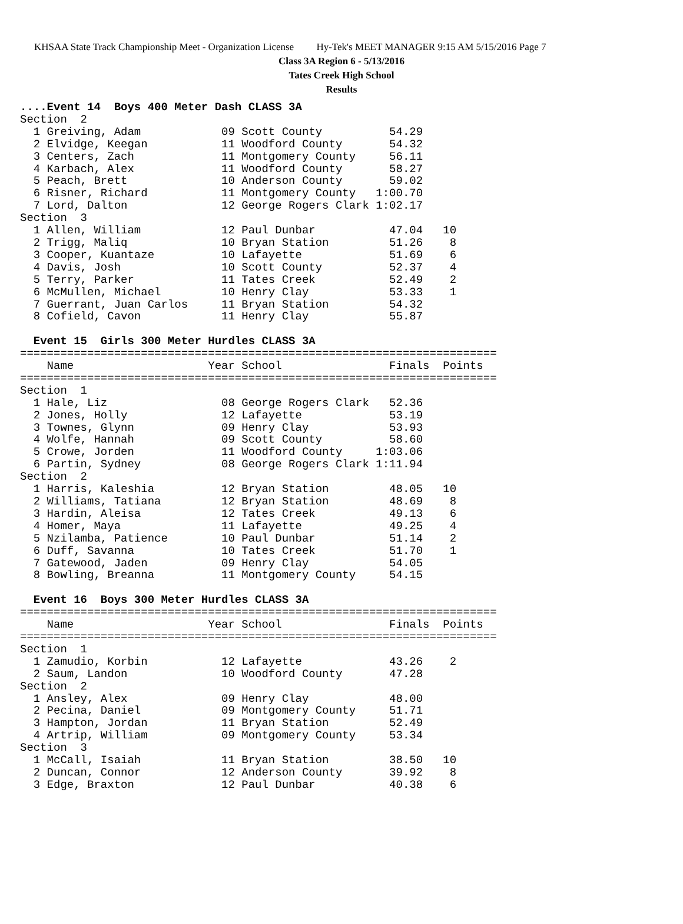KHSAA State Track Championship Meet - Organization License Hy-Tek's MEET MANAGER 9:15 AM 5/15/2016 Page 7
Class 3A Region 6 - 5/13/2016
Tates Creek High School
Results
....Event 14  Boys 400 Meter Dash CLASS 3A
Section  2
  1 Greiving, Adam            09 Scott County          54.29
  2 Elvidge, Keegan           11 Woodford County       54.32
  3 Centers, Zach             11 Montgomery County     56.11
  4 Karbach, Alex             11 Woodford County       58.27
  5 Peach, Brett              10 Anderson County       59.02
  6 Risner, Richard           11 Montgomery County   1:00.70
  7 Lord, Dalton              12 George Rogers Clark 1:02.17
Section  3
  1 Allen, William            12 Paul Dunbar           47.04   10
  2 Trigg, Maliq              10 Bryan Station         51.26    8
  3 Cooper, Kuantaze          10 Lafayette             51.69    6
  4 Davis, Josh               10 Scott County          52.37    4
  5 Terry, Parker             11 Tates Creek           52.49    2
  6 McMullen, Michael         10 Henry Clay            53.33    1
  7 Guerrant, Juan Carlos     11 Bryan Station         54.32
  8 Cofield, Cavon            11 Henry Clay            55.87

  Event 15  Girls 300 Meter Hurdles CLASS 3A
=======================================================================
    Name                    Year School                Finals  Points
=======================================================================
Section  1
  1 Hale, Liz                 08 George Rogers Clark   52.36
  2 Jones, Holly              12 Lafayette             53.19
  3 Townes, Glynn             09 Henry Clay            53.93
  4 Wolfe, Hannah             09 Scott County          58.60
  5 Crowe, Jorden             11 Woodford County     1:03.06
  6 Partin, Sydney            08 George Rogers Clark 1:11.94
Section  2
  1 Harris, Kaleshia          12 Bryan Station         48.05   10
  2 Williams, Tatiana         12 Bryan Station         48.69    8
  3 Hardin, Aleisa            12 Tates Creek           49.13    6
  4 Homer, Maya               11 Lafayette             49.25    4
  5 Nzilamba, Patience        10 Paul Dunbar           51.14    2
  6 Duff, Savanna             10 Tates Creek           51.70    1
  7 Gatewood, Jaden           09 Henry Clay            54.05
  8 Bowling, Breanna          11 Montgomery County     54.15

  Event 16  Boys 300 Meter Hurdles CLASS 3A
=======================================================================
    Name                    Year School                Finals  Points
=======================================================================
Section  1
  1 Zamudio, Korbin           12 Lafayette             43.26    2
  2 Saum, Landon              10 Woodford County       47.28
Section  2
  1 Ansley, Alex              09 Henry Clay            48.00
  2 Pecina, Daniel            09 Montgomery County     51.71
  3 Hampton, Jordan           11 Bryan Station         52.49
  4 Artrip, William           09 Montgomery County     53.34
Section  3
  1 McCall, Isaiah            11 Bryan Station         38.50   10
  2 Duncan, Connor            12 Anderson County       39.92    8
  3 Edge, Braxton             12 Paul Dunbar           40.38    6